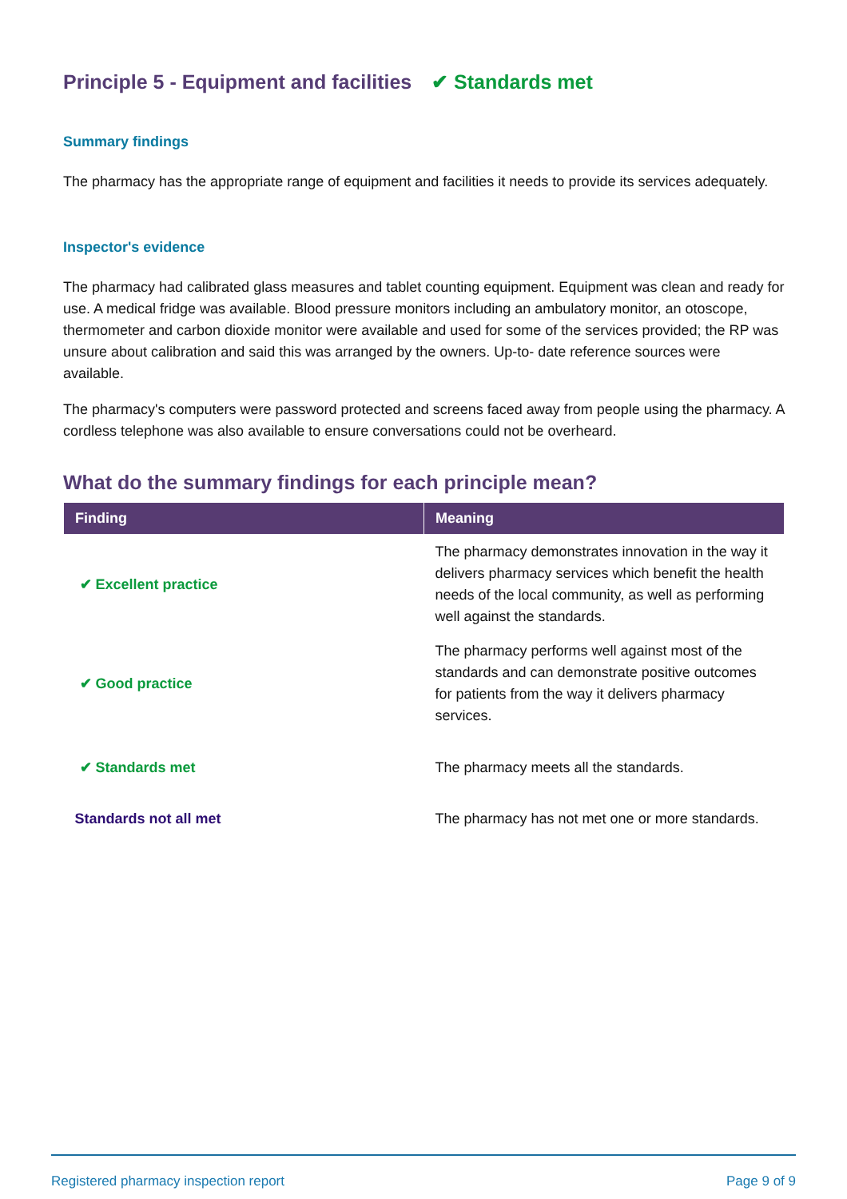Principle 5 - Equipment and facilities ✔ Standards met
Summary findings
The pharmacy has the appropriate range of equipment and facilities it needs to provide its services adequately.
Inspector's evidence
The pharmacy had calibrated glass measures and tablet counting equipment. Equipment was clean and ready for use. A medical fridge was available. Blood pressure monitors including an ambulatory monitor, an otoscope, thermometer and carbon dioxide monitor were available and used for some of the services provided; the RP was unsure about calibration and said this was arranged by the owners. Up-to- date reference sources were available.
The pharmacy's computers were password protected and screens faced away from people using the pharmacy. A cordless telephone was also available to ensure conversations could not be overheard.
What do the summary findings for each principle mean?
| Finding | Meaning |
| --- | --- |
| ✔ Excellent practice | The pharmacy demonstrates innovation in the way it delivers pharmacy services which benefit the health needs of the local community, as well as performing well against the standards. |
| ✔ Good practice | The pharmacy performs well against most of the standards and can demonstrate positive outcomes for patients from the way it delivers pharmacy services. |
| ✔ Standards met | The pharmacy meets all the standards. |
| Standards not all met | The pharmacy has not met one or more standards. |
Registered pharmacy inspection report Page 9 of 9